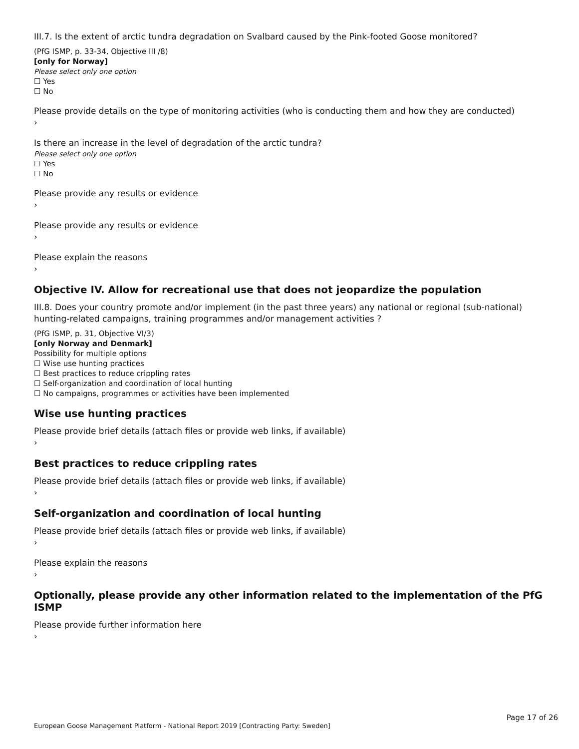III.7. Is the extent of arctic tundra degradation on Svalbard caused by the Pink-footed Goose monitored?
(PfG ISMP, p. 33-34, Objective III /8)
[only for Norway]
Please select only one option
☐ Yes
☐ No
Please provide details on the type of monitoring activities (who is conducting them and how they are conducted)
›
Is there an increase in the level of degradation of the arctic tundra?
Please select only one option
☐ Yes
☐ No
Please provide any results or evidence
›
Please provide any results or evidence
›
Please explain the reasons
›
Objective IV. Allow for recreational use that does not jeopardize the population
III.8. Does your country promote and/or implement (in the past three years) any national or regional (sub-national) hunting-related campaigns, training programmes and/or management activities ?
(PfG ISMP, p. 31, Objective VI/3)
[only Norway and Denmark]
Possibility for multiple options
☐ Wise use hunting practices
☐ Best practices to reduce crippling rates
☐ Self-organization and coordination of local hunting
☐ No campaigns, programmes or activities have been implemented
Wise use hunting practices
Please provide brief details (attach files or provide web links, if available)
›
Best practices to reduce crippling rates
Please provide brief details (attach files or provide web links, if available)
›
Self-organization and coordination of local hunting
Please provide brief details (attach files or provide web links, if available)
›
Please explain the reasons
›
Optionally, please provide any other information related to the implementation of the PfG ISMP
Please provide further information here
›
Page 17 of 26
European Goose Management Platform - National Report 2019 [Contracting Party: Sweden]